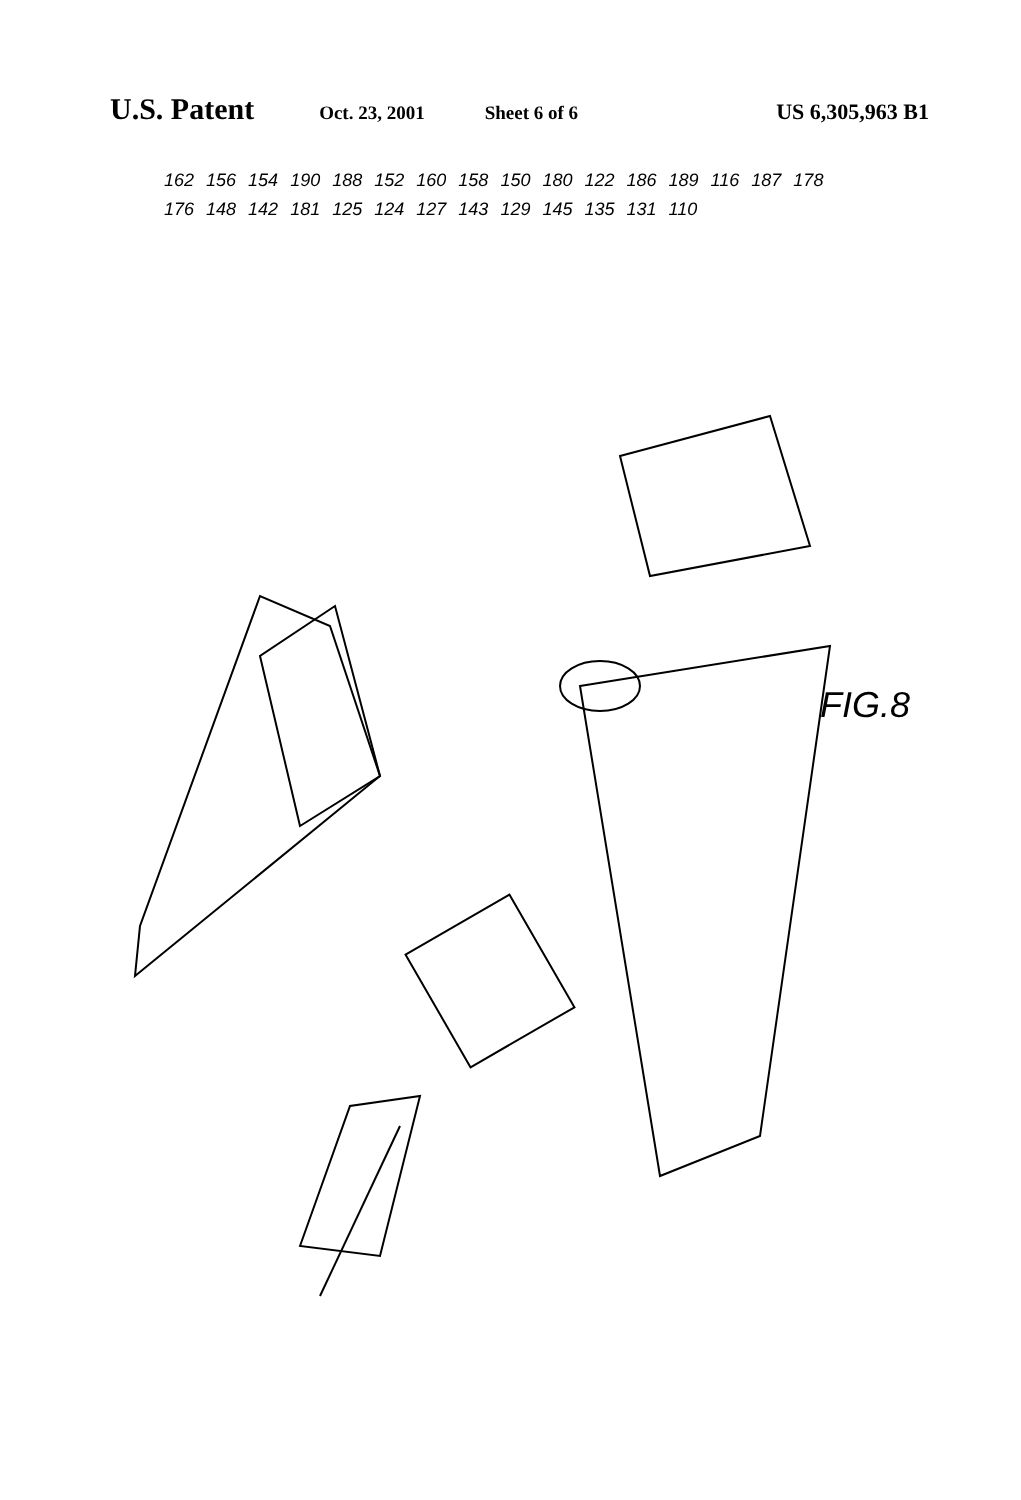U.S. Patent Oct. 23, 2001 Sheet 6 of 6 US 6,305,963 B1
162 156 154 190 188 152 160 158 150 180 122 186 189 116 187 178 176 148 142 181 125 124 127 143 129 145 135 131 110
FIG.8